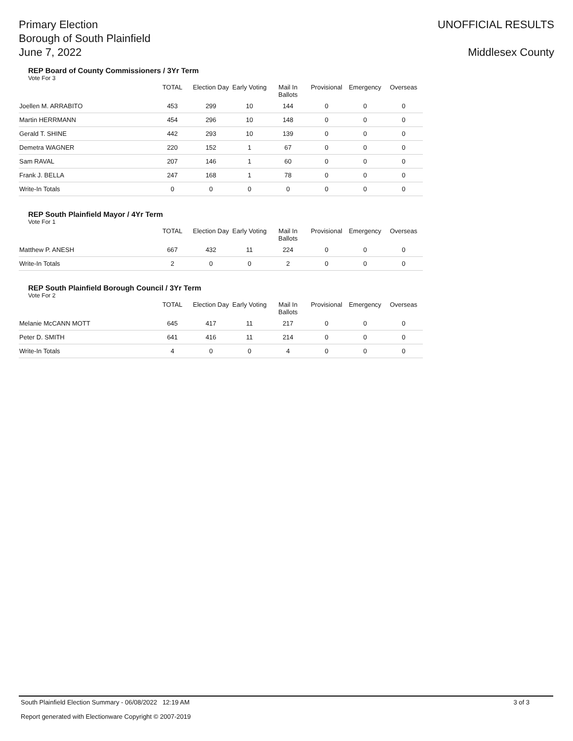Primary Election
Borough of South Plainfield
June 7, 2022
UNOFFICIAL RESULTS
Middlesex County
REP Board of County Commissioners / 3Yr Term
Vote For 3
| | TOTAL | Election Day | Early Voting | Mail In Ballots | Provisional | Emergency | Overseas |
| --- | --- | --- | --- | --- | --- | --- | --- |
| Joellen M. ARRABITO | 453 | 299 | 10 | 144 | 0 | 0 | 0 |
| Martin HERRMANN | 454 | 296 | 10 | 148 | 0 | 0 | 0 |
| Gerald T. SHINE | 442 | 293 | 10 | 139 | 0 | 0 | 0 |
| Demetra WAGNER | 220 | 152 | 1 | 67 | 0 | 0 | 0 |
| Sam RAVAL | 207 | 146 | 1 | 60 | 0 | 0 | 0 |
| Frank J. BELLA | 247 | 168 | 1 | 78 | 0 | 0 | 0 |
| Write-In Totals | 0 | 0 | 0 | 0 | 0 | 0 | 0 |
REP South Plainfield Mayor / 4Yr Term
Vote For 1
| | TOTAL | Election Day | Early Voting | Mail In Ballots | Provisional | Emergency | Overseas |
| --- | --- | --- | --- | --- | --- | --- | --- |
| Matthew P. ANESH | 667 | 432 | 11 | 224 | 0 | 0 | 0 |
| Write-In Totals | 2 | 0 | 0 | 2 | 0 | 0 | 0 |
REP South Plainfield Borough Council / 3Yr Term
Vote For 2
| | TOTAL | Election Day | Early Voting | Mail In Ballots | Provisional | Emergency | Overseas |
| --- | --- | --- | --- | --- | --- | --- | --- |
| Melanie McCANN MOTT | 645 | 417 | 11 | 217 | 0 | 0 | 0 |
| Peter D. SMITH | 641 | 416 | 11 | 214 | 0 | 0 | 0 |
| Write-In Totals | 4 | 0 | 0 | 4 | 0 | 0 | 0 |
South Plainfield Election Summary - 06/08/2022 12:19 AM 3 of 3
Report generated with Electionware Copyright © 2007-2019